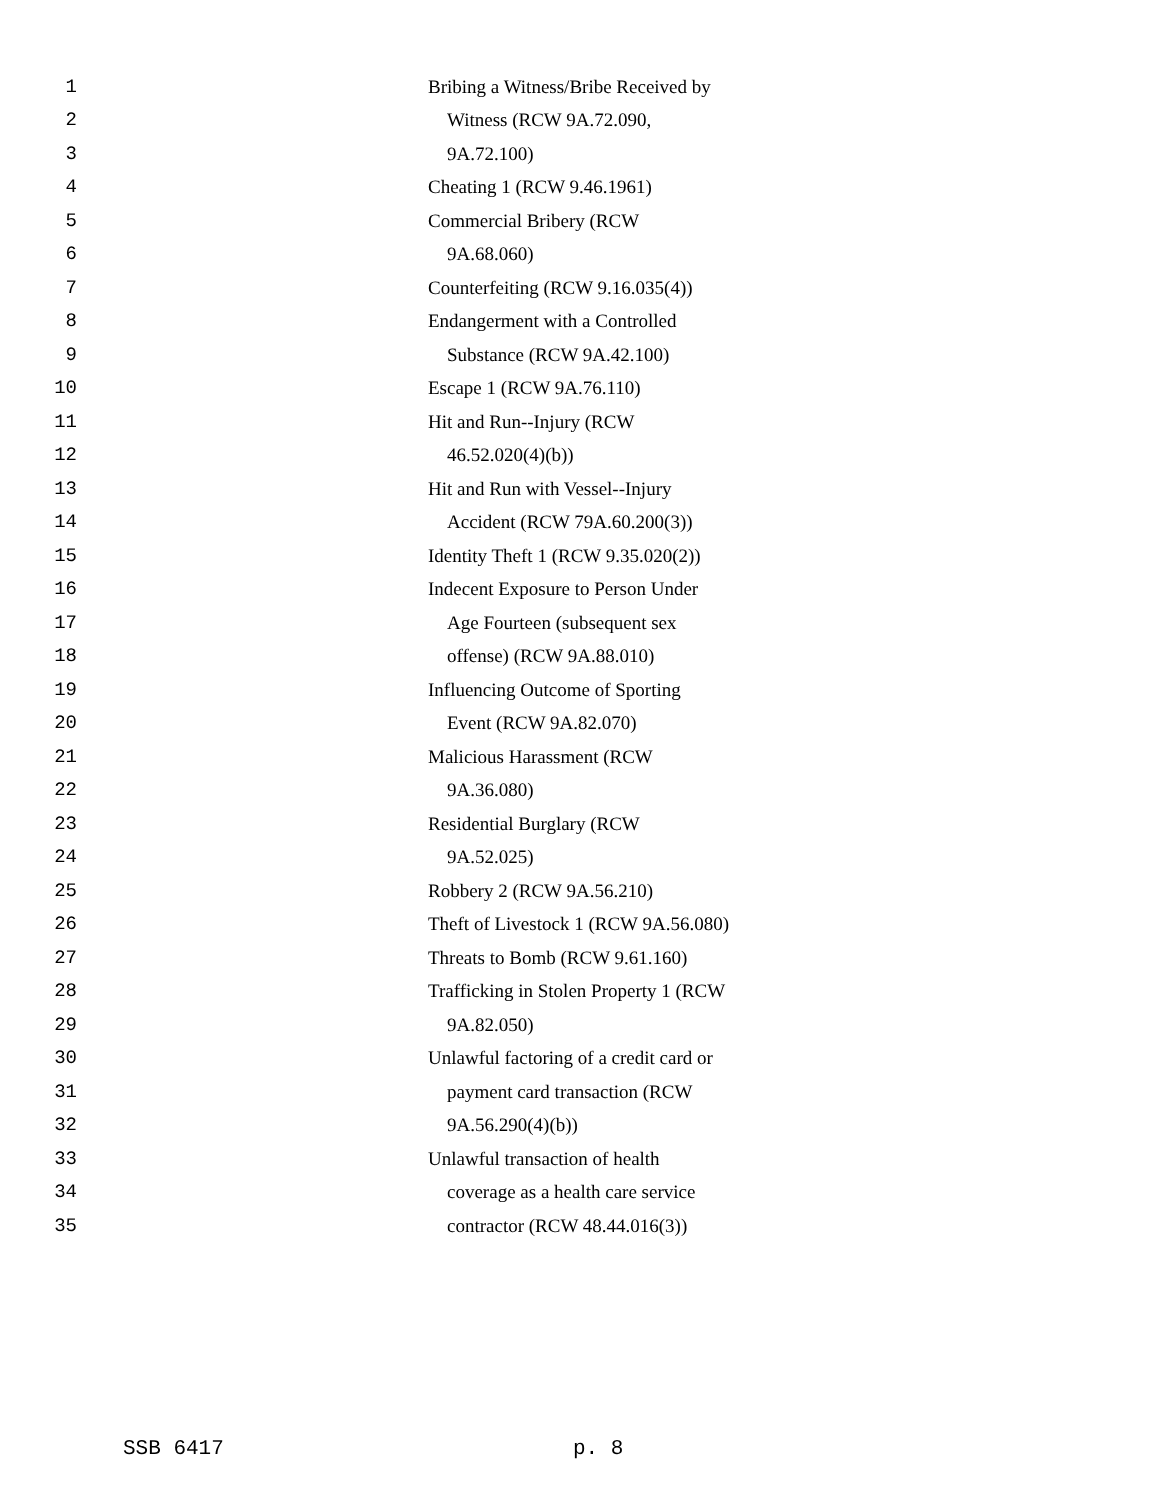1 Bribing a Witness/Bribe Received by
2 Witness (RCW 9A.72.090,
3 9A.72.100)
4 Cheating 1 (RCW 9.46.1961)
5 Commercial Bribery (RCW
6 9A.68.060)
7 Counterfeiting (RCW 9.16.035(4))
8 Endangerment with a Controlled
9 Substance (RCW 9A.42.100)
10 Escape 1 (RCW 9A.76.110)
11 Hit and Run--Injury (RCW
12 46.52.020(4)(b))
13 Hit and Run with Vessel--Injury
14 Accident (RCW 79A.60.200(3))
15 Identity Theft 1 (RCW 9.35.020(2))
16 Indecent Exposure to Person Under
17 Age Fourteen (subsequent sex
18 offense) (RCW 9A.88.010)
19 Influencing Outcome of Sporting
20 Event (RCW 9A.82.070)
21 Malicious Harassment (RCW
22 9A.36.080)
23 Residential Burglary (RCW
24 9A.52.025)
25 Robbery 2 (RCW 9A.56.210)
26 Theft of Livestock 1 (RCW 9A.56.080)
27 Threats to Bomb (RCW 9.61.160)
28 Trafficking in Stolen Property 1 (RCW
29 9A.82.050)
30 Unlawful factoring of a credit card or
31 payment card transaction (RCW
32 9A.56.290(4)(b))
33 Unlawful transaction of health
34 coverage as a health care service
35 contractor (RCW 48.44.016(3))
SSB 6417 p. 8